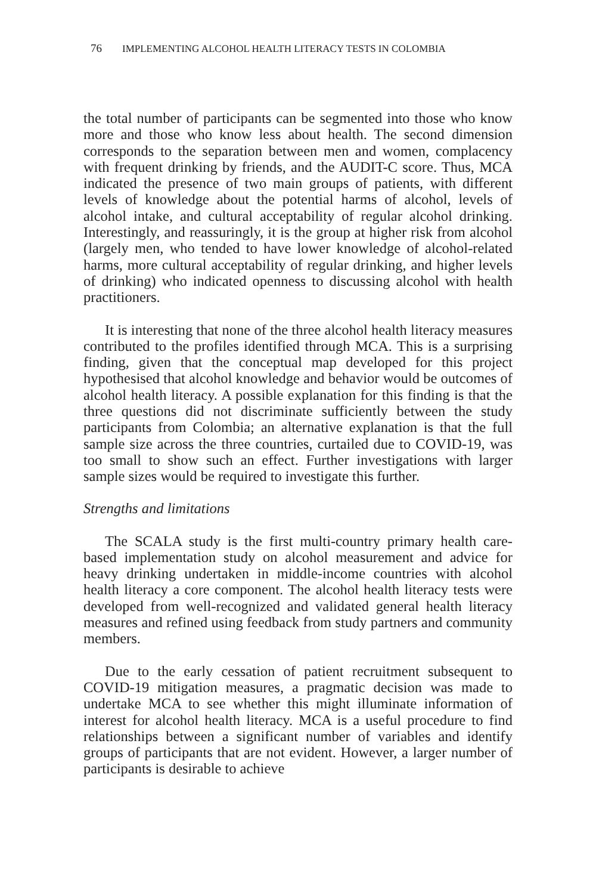76 IMPLEMENTING ALCOHOL HEALTH LITERACY TESTS IN COLOMBIA
the total number of participants can be segmented into those who know more and those who know less about health. The second dimension corresponds to the separation between men and women, complacency with frequent drinking by friends, and the AUDIT-C score. Thus, MCA indicated the presence of two main groups of patients, with different levels of knowledge about the potential harms of alcohol, levels of alcohol intake, and cultural acceptability of regular alcohol drinking. Interestingly, and reassuringly, it is the group at higher risk from alcohol (largely men, who tended to have lower knowledge of alcohol-related harms, more cultural acceptability of regular drinking, and higher levels of drinking) who indicated openness to discussing alcohol with health practitioners.
It is interesting that none of the three alcohol health literacy measures contributed to the profiles identified through MCA. This is a surprising finding, given that the conceptual map developed for this project hypothesised that alcohol knowledge and behavior would be outcomes of alcohol health literacy. A possible explanation for this finding is that the three questions did not discriminate sufficiently between the study participants from Colombia; an alternative explanation is that the full sample size across the three countries, curtailed due to COVID-19, was too small to show such an effect. Further investigations with larger sample sizes would be required to investigate this further.
Strengths and limitations
The SCALA study is the first multi-country primary health care-based implementation study on alcohol measurement and advice for heavy drinking undertaken in middle-income countries with alcohol health literacy a core component. The alcohol health literacy tests were developed from well-recognized and validated general health literacy measures and refined using feedback from study partners and community members.
Due to the early cessation of patient recruitment subsequent to COVID-19 mitigation measures, a pragmatic decision was made to undertake MCA to see whether this might illuminate information of interest for alcohol health literacy. MCA is a useful procedure to find relationships between a significant number of variables and identify groups of participants that are not evident. However, a larger number of participants is desirable to achieve